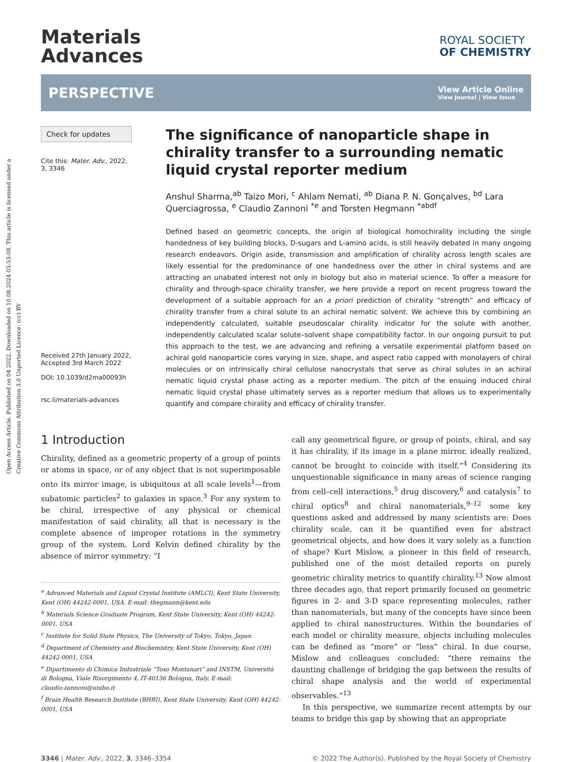Open Access Article. Published on 04 2022. Downloaded on 10.08.2024 03:53:08. This article is licensed under a Creative Commons Attribution 3.0 Unported Licence. (cc) BY
Materials
Advances
ROYAL SOCIETY
OF CHEMISTRY
PERSPECTIVE
View Article Online
View Journal | View Issue
Check for updates
Cite this: Mater. Adv., 2022,
3, 3346
Received 27th January 2022,
Accepted 3rd March 2022
DOI: 10.1039/d2ma00093h
rsc.li/materials-advances
The significance of nanoparticle shape in chirality transfer to a surrounding nematic liquid crystal reporter medium
Anshul Sharma,<sup>ab</sup> Taizo Mori, <sup>c</sup> Ahlam Nemati, <sup>ab</sup> Diana P. N. Gonçalves, <sup>bd</sup> Lara Querciagrossa, <sup>e</sup> Claudio Zannoni <sup>*e</sup> and Torsten Hegmann <sup>*abdf</sup>
Defined based on geometric concepts, the origin of biological homochirality including the single handedness of key building blocks, D-sugars and L-amino acids, is still heavily debated in many ongoing research endeavors. Origin aside, transmission and amplification of chirality across length scales are likely essential for the predominance of one handedness over the other in chiral systems and are attracting an unabated interest not only in biology but also in material science. To offer a measure for chirality and through-space chirality transfer, we here provide a report on recent progress toward the development of a suitable approach for an a priori prediction of chirality “strength” and efficacy of chirality transfer from a chiral solute to an achiral nematic solvent. We achieve this by combining an independently calculated, suitable pseudoscalar chirality indicator for the solute with another, independently calculated scalar solute–solvent shape compatibility factor. In our ongoing pursuit to put this approach to the test, we are advancing and refining a versatile experimental platform based on achiral gold nanoparticle cores varying in size, shape, and aspect ratio capped with monolayers of chiral molecules or on intrinsically chiral cellulose nanocrystals that serve as chiral solutes in an achiral nematic liquid crystal phase acting as a reporter medium. The pitch of the ensuing induced chiral nematic liquid crystal phase ultimately serves as a reporter medium that allows us to experimentally quantify and compare chirality and efficacy of chirality transfer.
1 Introduction
Chirality, defined as a geometric property of a group of points or atoms in space, or of any object that is not superimposable onto its mirror image, is ubiquitous at all scale levels<sup>1</sup>—from subatomic particles<sup>2</sup> to galaxies in space.<sup>3</sup> For any system to be chiral, irrespective of any physical or chemical manifestation of said chirality, all that is necessary is the complete absence of improper rotations in the symmetry group of the system. Lord Kelvin defined chirality by the absence of mirror symmetry: “I
<sup>a</sup> Advanced Materials and Liquid Crystal Institute (AMLCI), Kent State University, Kent (OH) 44242-0001, USA. E-mail: thegmann@kent.edu
<sup>b</sup> Materials Science Graduate Program, Kent State University, Kent (OH) 44242-0001, USA
<sup>c</sup> Institute for Solid State Physics, The University of Tokyo, Tokyo, Japan
<sup>d</sup> Department of Chemistry and Biochemistry, Kent State University, Kent (OH) 44242-0001, USA
<sup>e</sup> Dipartimento di Chimica Industriale “Toso Montanari” and INSTM, Università di Bologna, Viale Risorgimento 4, IT-40136 Bologna, Italy. E-mail: claudio.zannoni@unibo.it
<sup>f</sup> Brain Health Research Institute (BHRI), Kent State University, Kent (OH) 44242-0001, USA
call any geometrical figure, or group of points, chiral, and say it has chirality, if its image in a plane mirror, ideally realized, cannot be brought to coincide with itself.”<sup>4</sup> Considering its unquestionable significance in many areas of science ranging from cell–cell interactions,<sup>5</sup> drug discovery,<sup>6</sup> and catalysis<sup>7</sup> to chiral optics<sup>8</sup> and chiral nanomaterials,<sup>9–12</sup> some key questions asked and addressed by many scientists are: Does chirality scale, can it be quantified even for abstract geometrical objects, and how does it vary solely as a function of shape? Kurt Mislow, a pioneer in this field of research, published one of the most detailed reports on purely geometric chirality metrics to quantify chirality.<sup>13</sup> Now almost three decades ago, that report primarily focused on geometric figures in 2- and 3-D space representing molecules, rather than nanomaterials, but many of the concepts have since been applied to chiral nanostructures. Within the boundaries of each model or chirality measure, objects including molecules can be defined as “more” or “less” chiral. In due course, Mislow and colleagues concluded: “there remains the daunting challenge of bridging the gap between the results of chiral shape analysis and the world of experimental observables.”<sup>13</sup>
In this perspective, we summarize recent attempts by our teams to bridge this gap by showing that an appropriate
3346 | Mater. Adv., 2022, 3, 3346–3354 © 2022 The Author(s). Published by the Royal Society of Chemistry